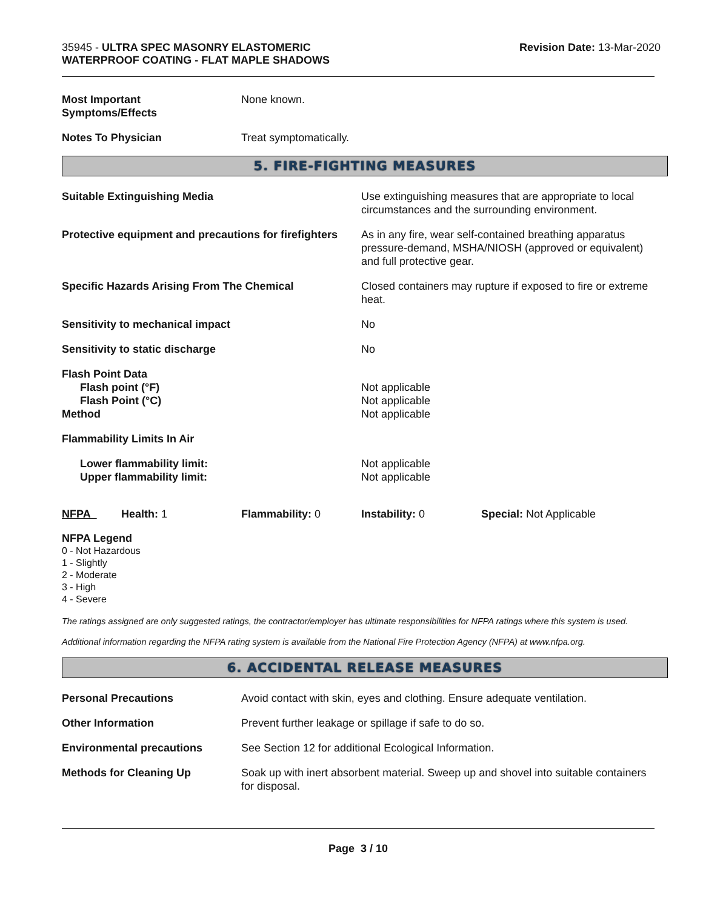35945 - ULTRA SPEC MASONRY ELASTOMERIC
WATERPROOF COATING - FLAT MAPLE SHADOWS
Revision Date: 13-Mar-2020
| Most Important Symptoms/Effects | None known. |
| Notes To Physician | Treat symptomatically. |
5. FIRE-FIGHTING MEASURES
| Suitable Extinguishing Media | Use extinguishing measures that are appropriate to local circumstances and the surrounding environment. |
| Protective equipment and precautions for firefighters | As in any fire, wear self-contained breathing apparatus pressure-demand, MSHA/NIOSH (approved or equivalent) and full protective gear. |
| Specific Hazards Arising From The Chemical | Closed containers may rupture if exposed to fire or extreme heat. |
| Sensitivity to mechanical impact | No |
| Sensitivity to static discharge | No |
| Flash Point Data Flash point (°F) Flash Point (°C) Method | Not applicable Not applicable Not applicable |
| Flammability Limits In Air | |
| Lower flammability limit: Upper flammability limit: | Not applicable Not applicable |
| NFPA | Health: 1 | Flammability: 0 | Instability: 0 | Special: Not Applicable |
NFPA Legend
0 - Not Hazardous
1 - Slightly
2 - Moderate
3 - High
4 - Severe
The ratings assigned are only suggested ratings, the contractor/employer has ultimate responsibilities for NFPA ratings where this system is used.
Additional information regarding the NFPA rating system is available from the National Fire Protection Agency (NFPA) at www.nfpa.org.
6. ACCIDENTAL RELEASE MEASURES
| Personal Precautions | Avoid contact with skin, eyes and clothing. Ensure adequate ventilation. |
| Other Information | Prevent further leakage or spillage if safe to do so. |
| Environmental precautions | See Section 12 for additional Ecological Information. |
| Methods for Cleaning Up | Soak up with inert absorbent material. Sweep up and shovel into suitable containers for disposal. |
Page 3 / 10